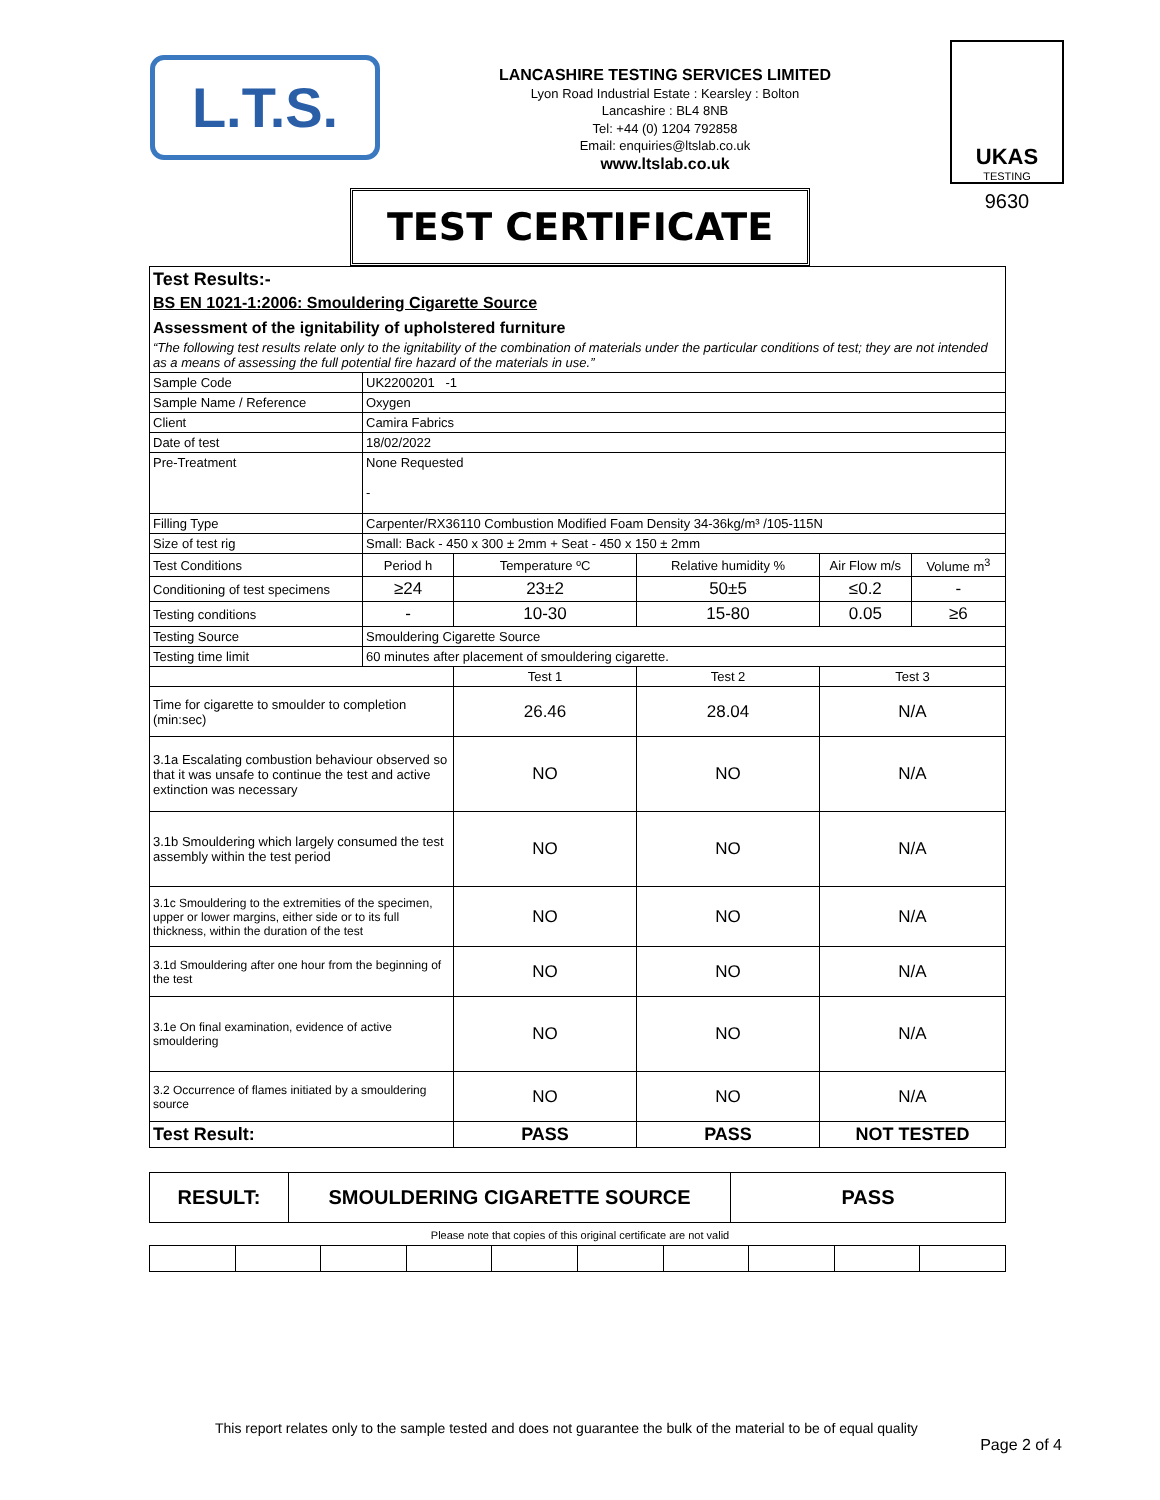L.T.S.
LANCASHIRE TESTING SERVICES LIMITED
Lyon Road Industrial Estate : Kearsley : Bolton
Lancashire : BL4 8NB
Tel: +44 (0) 1204 792858
Email: enquiries@ltslab.co.uk
www.ltslab.co.uk
UKAS
TESTING
9630
TEST CERTIFICATE
| Test Results:- BS EN 1021-1:2006: Smouldering Cigarette Source Assessment of the ignitability of upholstered furniture “The following test results relate only to the ignitability of the combination of materials under the particular conditions of test; they are not intended as a means of assessing the full potential fire hazard of the materials in use.” | | | | | |
| Sample Code | UK2200201 -1 | | | | |
| Sample Name / Reference | Oxygen | | | | |
| Client | Camira Fabrics | | | | |
| Date of test | 18/02/2022 | | | | |
| Pre-Treatment | None Requested - | | | | |
| Filling Type | Carpenter/RX36110 Combustion Modified Foam Density 34-36kg/m³ /105-115N | | | | |
| Size of test rig | Small: Back - 450 x 300 ± 2mm + Seat - 450 x 150 ± 2mm | | | | |
| Test Conditions | Period h | Temperature ºC | Relative humidity % | Air Flow m/s | Volume m<sup>3</sup> |
| Conditioning of test specimens | ≥24 | 23±2 | 50±5 | ≤0.2 | - |
| Testing conditions | - | 10-30 | 15-80 | 0.05 | ≥6 |
| Testing Source | Smouldering Cigarette Source | | | | |
| Testing time limit | 60 minutes after placement of smouldering cigarette. | | | | |
| | | Test 1 | Test 2 | Test 3 | |
| Time for cigarette to smoulder to completion (min:sec) | | 26.46 | 28.04 | N/A | |
| 3.1a Escalating combustion behaviour observed so that it was unsafe to continue the test and active extinction was necessary | | NO | NO | N/A | |
| 3.1b Smouldering which largely consumed the test assembly within the test period | | NO | NO | N/A | |
| 3.1c Smouldering to the extremities of the specimen, upper or lower margins, either side or to its full thickness, within the duration of the test | | NO | NO | N/A | |
| 3.1d Smouldering after one hour from the beginning of the test | | NO | NO | N/A | |
| 3.1e On final examination, evidence of active smouldering | | NO | NO | N/A | |
| 3.2 Occurrence of flames initiated by a smouldering source | | NO | NO | N/A | |
| Test Result: | | PASS | PASS | NOT TESTED | |
| RESULT: | SMOULDERING CIGARETTE SOURCE | PASS |
Please note that copies of this original certificate are not valid
This report relates only to the sample tested and does not guarantee the bulk of the material to be of equal quality
Page 2 of 4